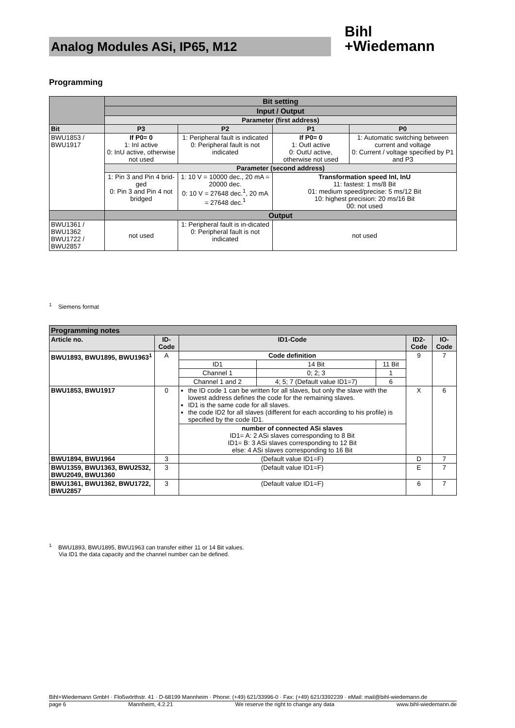Analog Modules ASi, IP65, M12
Bihl
+Wiedemann
Programming
| | Bit setting | | | |
| | Input / Output | | | |
| | Parameter (first address) | | | |
| Bit | P3 | P2 | P1 | P0 |
| BWU1853 / BWU1917 | If P0= 0 1: InI active 0: InU active, otherwise not used | 1: Peripheral fault is indicated 0: Peripheral fault is not indicated | If P0= 0 1: OutI active 0: OutU active, otherwise not used | 1: Automatic switching between current and voltage 0: Current / voltage specified by P1 and P3 |
| | Parameter (second address) | | | |
| | 1: Pin 3 and Pin 4 brid-ged 0: Pin 3 and Pin 4 not bridged | 1: 10 V = 10000 dec., 20 mA = 20000 dec. 0: 10 V = 27648 dec.<sup>1</sup>, 20 mA = 27648 dec.<sup>1</sup> | Transformation speed InI, InU 11: fastest: 1 ms/8 Bit 01: medium speed/precise: 5 ms/12 Bit 10: highest precision: 20 ms/16 Bit 00: not used | |
| | Output | | | |
| BWU1361 / BWU1362 BWU1722 / BWU2857 | not used | 1: Peripheral fault is in-dicated 0: Peripheral fault is not indicated | not used | |
<sup>1</sup> Siemens format
| Programming notes | | | | | | |
| Article no. | ID-Code | ID1-Code | | | ID2-Code | IO-Code |
| BWU1893, BWU1895, BWU1963<sup>1</sup> | A | Code definition | | | 9 | 7 |
| | | ID1 | 14 Bit | 11 Bit | | |
| | | Channel 1 | 0; 2; 3 | 1 | | |
| | | Channel 1 and 2 | 4; 5; 7 (Default value ID1=7) | 6 | | |
| BWU1853, BWU1917 | 0 | the ID code 1 can be written for all slaves, but only the slave with the lowest address defines the code for the remaining slaves. ID1 is the same code for all slaves. the code ID2 for all slaves (different for each according to his profile) is specified by the code ID1. | | | X | 6 |
| | | number of connected ASi slaves ID1= A: 2 ASi slaves corresponding to 8 Bit ID1= B: 3 ASi slaves corresponding to 12 Bit else: 4 ASi slaves corresponding to 16 Bit | | | | |
| BWU1894, BWU1964 | 3 | (Default value ID1=F) | | | D | 7 |
| BWU1359, BWU1363, BWU2532, BWU2049, BWU1360 | 3 | (Default value ID1=F) | | | E | 7 |
| BWU1361, BWU1362, BWU1722, BWU2857 | 3 | (Default value ID1=F) | | | 6 | 7 |
<sup>1</sup> BWU1893, BWU1895, BWU1963 can transfer either 11 or 14 Bit values.
Via ID1 the data capacity and the channel number can be defined.
Bihl+Wiedemann GmbH · Floßwörthstr. 41 · D-68199 Mannheim · Phone: (+49) 621/33996-0 · Fax: (+49) 621/3392239 · eMail: mail@bihl-wiedemann.de
page 6 Mannheim, 4.2.21 We reserve the right to change any data www.bihl-wiedemann.de